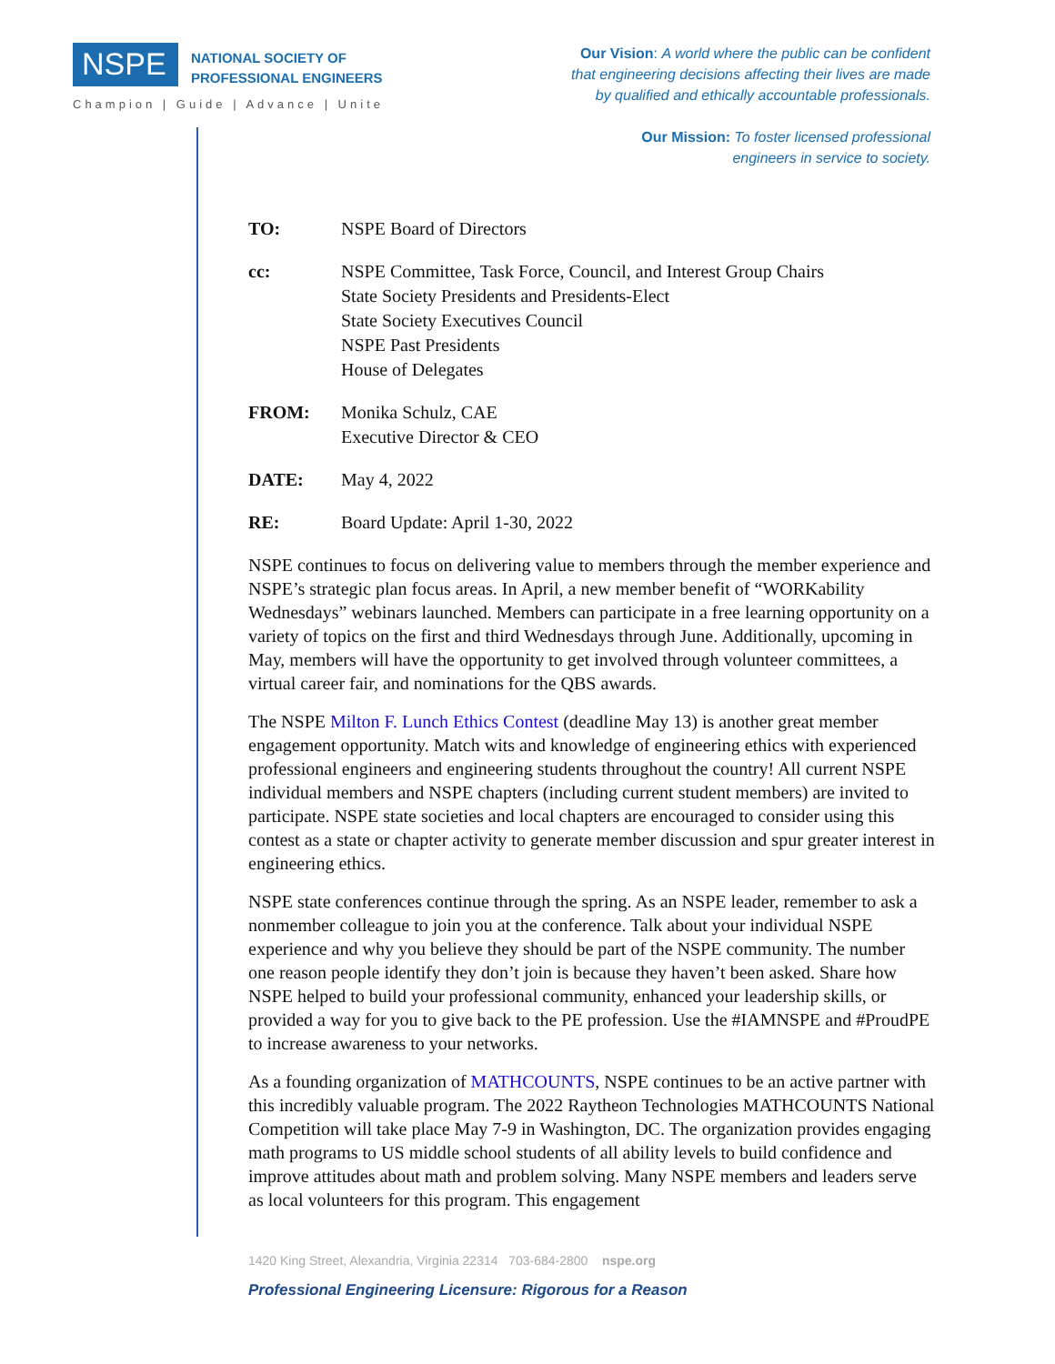NSPE NATIONAL SOCIETY OF
PROFESSIONAL ENGINEERS
Champion | Guide | Advance | Unite
Our Vision: A world where the public can be confident
that engineering decisions affecting their lives are made
by qualified and ethically accountable professionals.
Our Mission: To foster licensed professional
engineers in service to society.
| TO: | NSPE Board of Directors |
| cc: | NSPE Committee, Task Force, Council, and Interest Group Chairs State Society Presidents and Presidents-Elect State Society Executives Council NSPE Past Presidents House of Delegates |
| FROM: | Monika Schulz, CAE Executive Director & CEO |
| DATE: | May 4, 2022 |
| RE: | Board Update: April 1-30, 2022 |
NSPE continues to focus on delivering value to members through the member experience and NSPE’s strategic plan focus areas. In April, a new member benefit of “WORKability Wednesdays” webinars launched. Members can participate in a free learning opportunity on a variety of topics on the first and third Wednesdays through June. Additionally, upcoming in May, members will have the opportunity to get involved through volunteer committees, a virtual career fair, and nominations for the QBS awards.
The NSPE Milton F. Lunch Ethics Contest (deadline May 13) is another great member engagement opportunity. Match wits and knowledge of engineering ethics with experienced professional engineers and engineering students throughout the country! All current NSPE individual members and NSPE chapters (including current student members) are invited to participate. NSPE state societies and local chapters are encouraged to consider using this contest as a state or chapter activity to generate member discussion and spur greater interest in engineering ethics.
NSPE state conferences continue through the spring. As an NSPE leader, remember to ask a nonmember colleague to join you at the conference. Talk about your individual NSPE experience and why you believe they should be part of the NSPE community. The number one reason people identify they don’t join is because they haven’t been asked. Share how NSPE helped to build your professional community, enhanced your leadership skills, or provided a way for you to give back to the PE profession. Use the #IAMNSPE and #ProudPE to increase awareness to your networks.
As a founding organization of MATHCOUNTS, NSPE continues to be an active partner with this incredibly valuable program. The 2022 Raytheon Technologies MATHCOUNTS National Competition will take place May 7-9 in Washington, DC. The organization provides engaging math programs to US middle school students of all ability levels to build confidence and improve attitudes about math and problem solving. Many NSPE members and leaders serve as local volunteers for this program. This engagement
1420 King Street, Alexandria, Virginia 22314 703-684-2800 nspe.org
Professional Engineering Licensure: Rigorous for a Reason